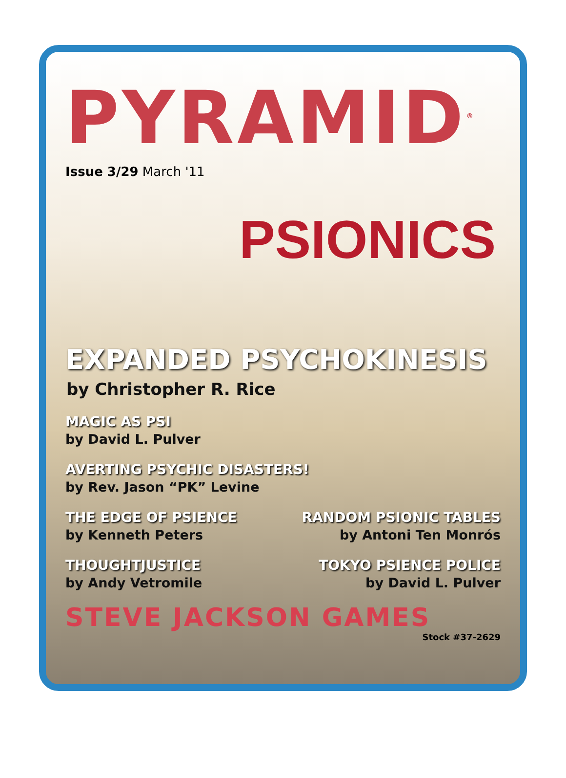PYRAMID<sup>®</sup>
Issue 3/29 March '11
PSIONICS
EXPANDED PSYCHOKINESIS
by Christopher R. Rice
MAGIC AS PSI
by David L. Pulver
AVERTING PSYCHIC DISASTERS!
by Rev. Jason “PK” Levine
THE EDGE OF PSIENCE
by Kenneth Peters
RANDOM PSIONIC TABLES
by Antoni Ten Monrós
THOUGHTJUSTICE
by Andy Vetromile
TOKYO PSIENCE POLICE
by David L. Pulver
STEVE JACKSON GAMES
Stock #37-2629